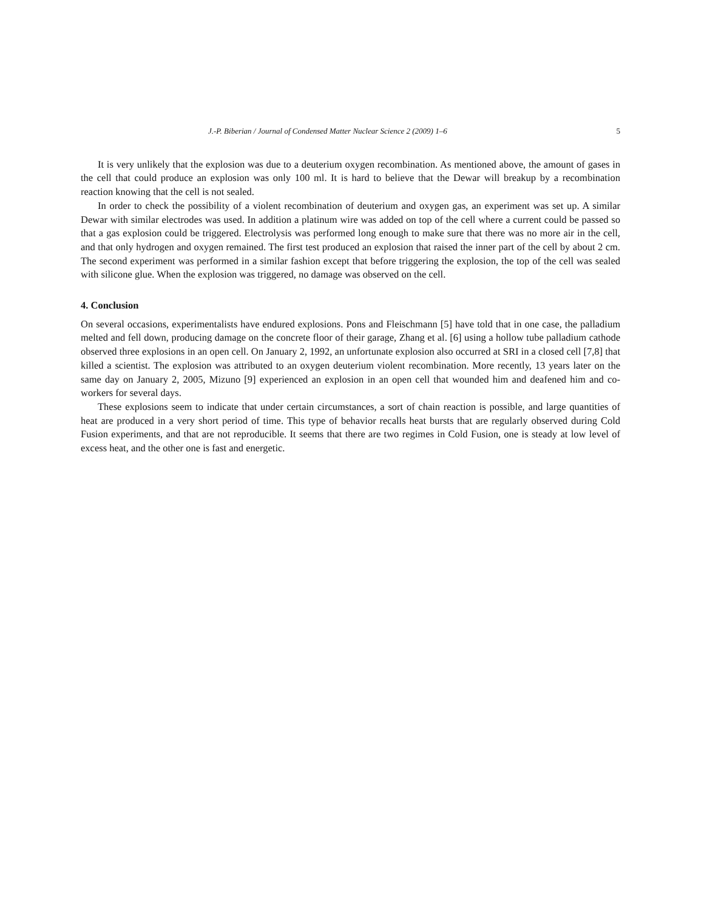J.-P. Biberian / Journal of Condensed Matter Nuclear Science 2 (2009) 1–6 5
It is very unlikely that the explosion was due to a deuterium oxygen recombination. As mentioned above, the amount of gases in the cell that could produce an explosion was only 100 ml. It is hard to believe that the Dewar will breakup by a recombination reaction knowing that the cell is not sealed.
In order to check the possibility of a violent recombination of deuterium and oxygen gas, an experiment was set up. A similar Dewar with similar electrodes was used. In addition a platinum wire was added on top of the cell where a current could be passed so that a gas explosion could be triggered. Electrolysis was performed long enough to make sure that there was no more air in the cell, and that only hydrogen and oxygen remained. The first test produced an explosion that raised the inner part of the cell by about 2 cm. The second experiment was performed in a similar fashion except that before triggering the explosion, the top of the cell was sealed with silicone glue. When the explosion was triggered, no damage was observed on the cell.
4. Conclusion
On several occasions, experimentalists have endured explosions. Pons and Fleischmann [5] have told that in one case, the palladium melted and fell down, producing damage on the concrete floor of their garage, Zhang et al. [6] using a hollow tube palladium cathode observed three explosions in an open cell. On January 2, 1992, an unfortunate explosion also occurred at SRI in a closed cell [7,8] that killed a scientist. The explosion was attributed to an oxygen deuterium violent recombination. More recently, 13 years later on the same day on January 2, 2005, Mizuno [9] experienced an explosion in an open cell that wounded him and deafened him and co-workers for several days.
These explosions seem to indicate that under certain circumstances, a sort of chain reaction is possible, and large quantities of heat are produced in a very short period of time. This type of behavior recalls heat bursts that are regularly observed during Cold Fusion experiments, and that are not reproducible. It seems that there are two regimes in Cold Fusion, one is steady at low level of excess heat, and the other one is fast and energetic.